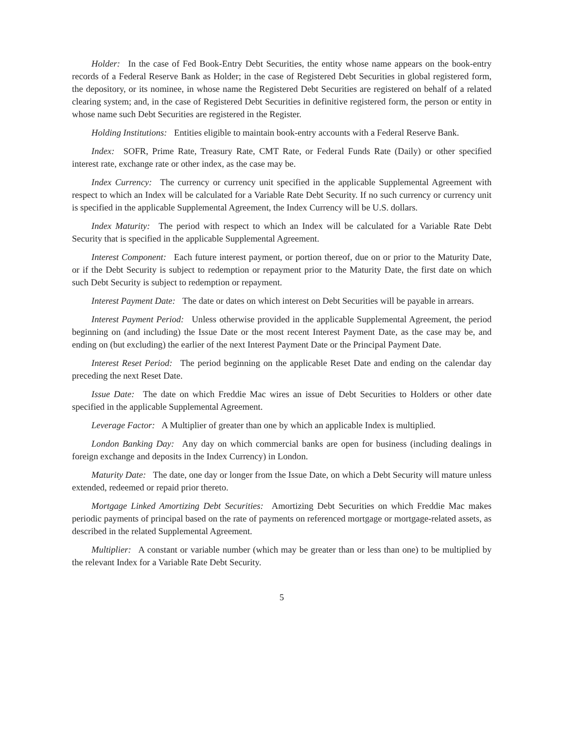Holder: In the case of Fed Book-Entry Debt Securities, the entity whose name appears on the book-entry records of a Federal Reserve Bank as Holder; in the case of Registered Debt Securities in global registered form, the depository, or its nominee, in whose name the Registered Debt Securities are registered on behalf of a related clearing system; and, in the case of Registered Debt Securities in definitive registered form, the person or entity in whose name such Debt Securities are registered in the Register.
Holding Institutions: Entities eligible to maintain book-entry accounts with a Federal Reserve Bank.
Index: SOFR, Prime Rate, Treasury Rate, CMT Rate, or Federal Funds Rate (Daily) or other specified interest rate, exchange rate or other index, as the case may be.
Index Currency: The currency or currency unit specified in the applicable Supplemental Agreement with respect to which an Index will be calculated for a Variable Rate Debt Security. If no such currency or currency unit is specified in the applicable Supplemental Agreement, the Index Currency will be U.S. dollars.
Index Maturity: The period with respect to which an Index will be calculated for a Variable Rate Debt Security that is specified in the applicable Supplemental Agreement.
Interest Component: Each future interest payment, or portion thereof, due on or prior to the Maturity Date, or if the Debt Security is subject to redemption or repayment prior to the Maturity Date, the first date on which such Debt Security is subject to redemption or repayment.
Interest Payment Date: The date or dates on which interest on Debt Securities will be payable in arrears.
Interest Payment Period: Unless otherwise provided in the applicable Supplemental Agreement, the period beginning on (and including) the Issue Date or the most recent Interest Payment Date, as the case may be, and ending on (but excluding) the earlier of the next Interest Payment Date or the Principal Payment Date.
Interest Reset Period: The period beginning on the applicable Reset Date and ending on the calendar day preceding the next Reset Date.
Issue Date: The date on which Freddie Mac wires an issue of Debt Securities to Holders or other date specified in the applicable Supplemental Agreement.
Leverage Factor: A Multiplier of greater than one by which an applicable Index is multiplied.
London Banking Day: Any day on which commercial banks are open for business (including dealings in foreign exchange and deposits in the Index Currency) in London.
Maturity Date: The date, one day or longer from the Issue Date, on which a Debt Security will mature unless extended, redeemed or repaid prior thereto.
Mortgage Linked Amortizing Debt Securities: Amortizing Debt Securities on which Freddie Mac makes periodic payments of principal based on the rate of payments on referenced mortgage or mortgage-related assets, as described in the related Supplemental Agreement.
Multiplier: A constant or variable number (which may be greater than or less than one) to be multiplied by the relevant Index for a Variable Rate Debt Security.
5